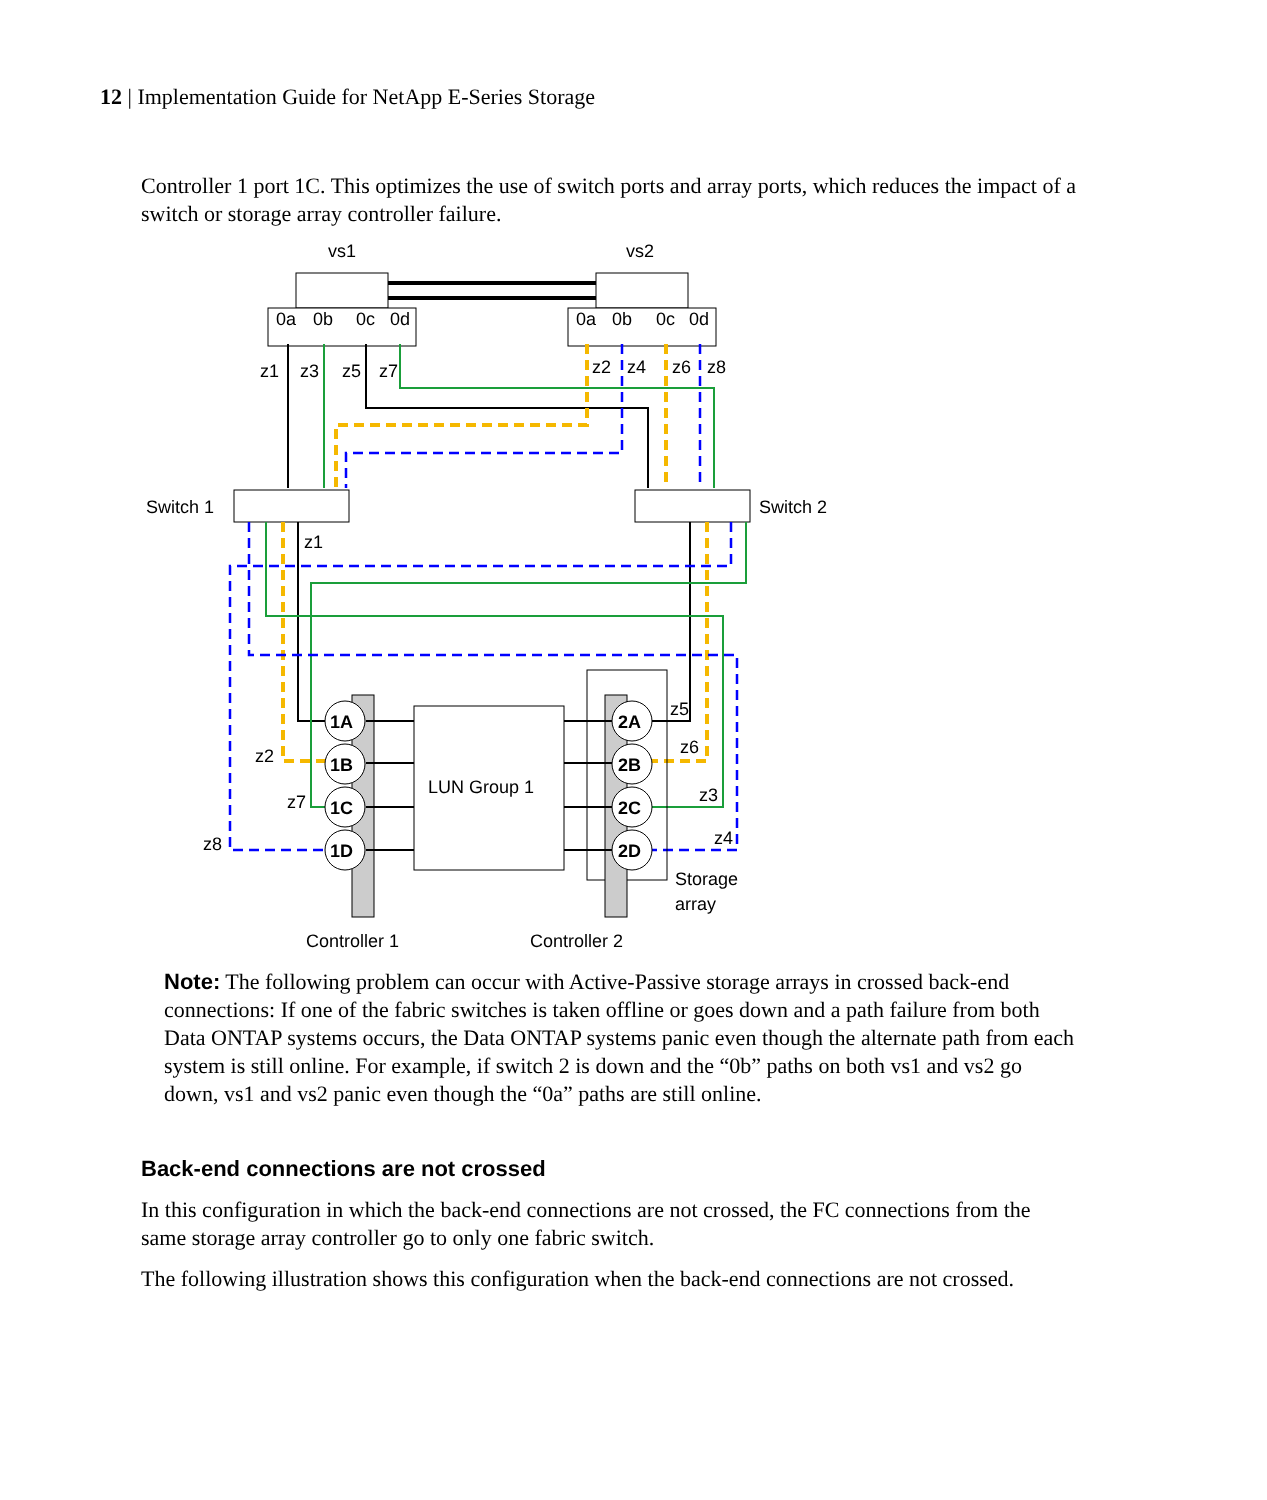12 | Implementation Guide for NetApp E-Series Storage
Controller 1 port 1C. This optimizes the use of switch ports and array ports, which reduces the impact of a switch or storage array controller failure.
vs1
vs2
0a
0b
0c
0d
0a
0b
0c
0d
z1
z3
z5
z7
z2
z4
z6
z8
Switch 1
Switch 2
z1
LUN Group 1
1A
1B
1C
1D
2A
2B
2C
2D
z5
z6
z3
z4
z2
z7
z8
Storage
array
Controller 1
Controller 2
Note: The following problem can occur with Active-Passive storage arrays in crossed back-end connections: If one of the fabric switches is taken offline or goes down and a path failure from both Data ONTAP systems occurs, the Data ONTAP systems panic even though the alternate path from each system is still online. For example, if switch 2 is down and the “0b” paths on both vs1 and vs2 go down, vs1 and vs2 panic even though the “0a” paths are still online.
Back-end connections are not crossed
In this configuration in which the back-end connections are not crossed, the FC connections from the same storage array controller go to only one fabric switch.
The following illustration shows this configuration when the back-end connections are not crossed.